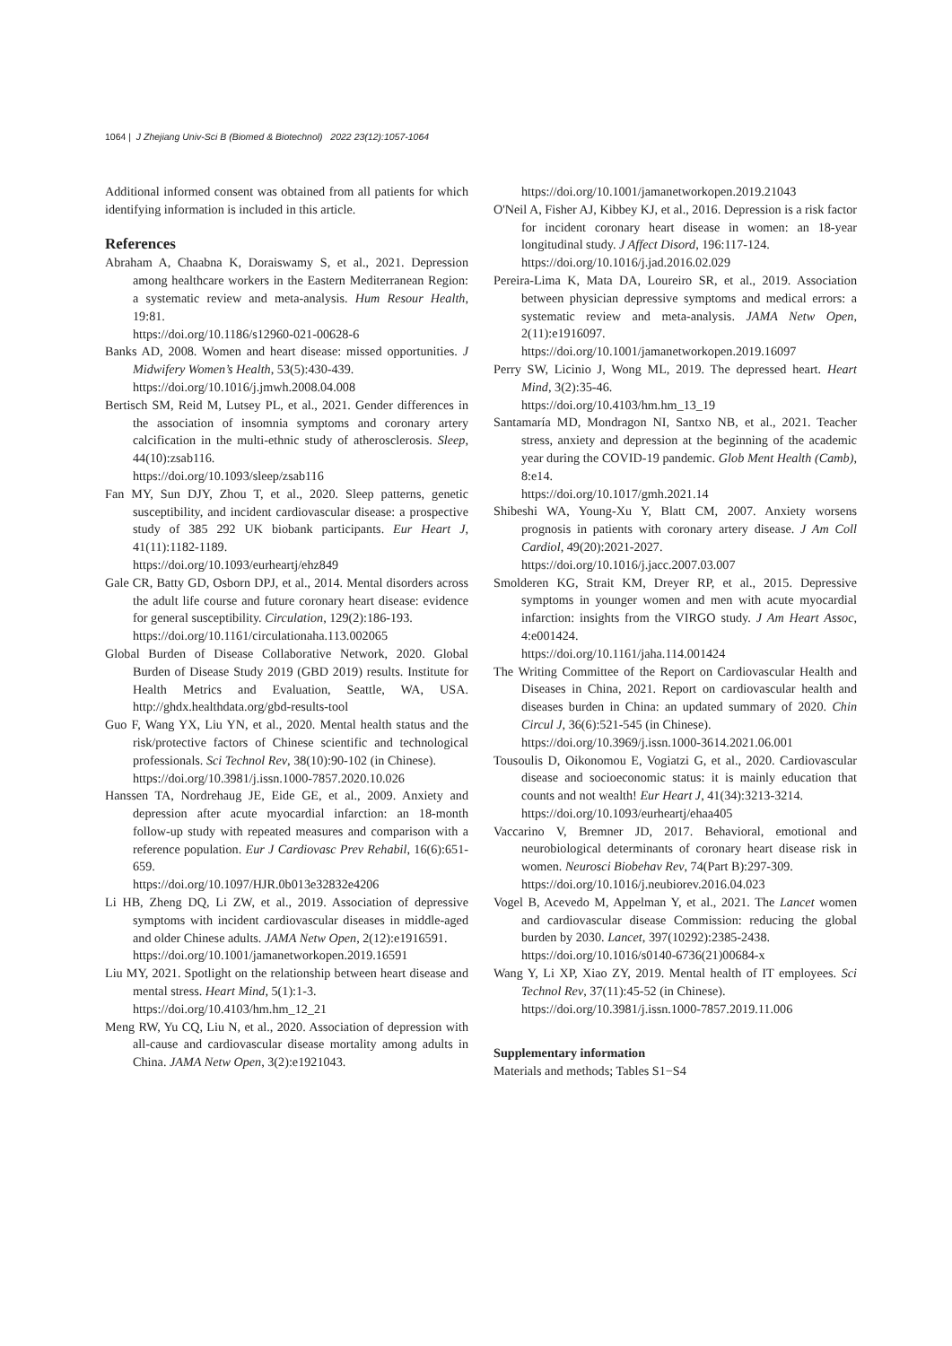1064 | J Zhejiang Univ-Sci B (Biomed & Biotechnol) 2022 23(12):1057-1064
Additional informed consent was obtained from all patients for which identifying information is included in this article.
References
Abraham A, Chaabna K, Doraiswamy S, et al., 2021. Depression among healthcare workers in the Eastern Mediterranean Region: a systematic review and meta-analysis. Hum Resour Health, 19:81.
https://doi.org/10.1186/s12960-021-00628-6
Banks AD, 2008. Women and heart disease: missed opportunities. J Midwifery Women’s Health, 53(5):430-439.
https://doi.org/10.1016/j.jmwh.2008.04.008
Bertisch SM, Reid M, Lutsey PL, et al., 2021. Gender differences in the association of insomnia symptoms and coronary artery calcification in the multi-ethnic study of atherosclerosis. Sleep, 44(10):zsab116.
https://doi.org/10.1093/sleep/zsab116
Fan MY, Sun DJY, Zhou T, et al., 2020. Sleep patterns, genetic susceptibility, and incident cardiovascular disease: a prospective study of 385 292 UK biobank participants. Eur Heart J, 41(11):1182-1189.
https://doi.org/10.1093/eurheartj/ehz849
Gale CR, Batty GD, Osborn DPJ, et al., 2014. Mental disorders across the adult life course and future coronary heart disease: evidence for general susceptibility. Circulation, 129(2):186-193.
https://doi.org/10.1161/circulationaha.113.002065
Global Burden of Disease Collaborative Network, 2020. Global Burden of Disease Study 2019 (GBD 2019) results. Institute for Health Metrics and Evaluation, Seattle, WA, USA. http://ghdx.healthdata.org/gbd-results-tool
Guo F, Wang YX, Liu YN, et al., 2020. Mental health status and the risk/protective factors of Chinese scientific and technological professionals. Sci Technol Rev, 38(10):90-102 (in Chinese).
https://doi.org/10.3981/j.issn.1000-7857.2020.10.026
Hanssen TA, Nordrehaug JE, Eide GE, et al., 2009. Anxiety and depression after acute myocardial infarction: an 18-month follow-up study with repeated measures and comparison with a reference population. Eur J Cardiovasc Prev Rehabil, 16(6):651-659.
https://doi.org/10.1097/HJR.0b013e32832e4206
Li HB, Zheng DQ, Li ZW, et al., 2019. Association of depressive symptoms with incident cardiovascular diseases in middle-aged and older Chinese adults. JAMA Netw Open, 2(12):e1916591.
https://doi.org/10.1001/jamanetworkopen.2019.16591
Liu MY, 2021. Spotlight on the relationship between heart disease and mental stress. Heart Mind, 5(1):1-3.
https://doi.org/10.4103/hm.hm_12_21
Meng RW, Yu CQ, Liu N, et al., 2020. Association of depression with all-cause and cardiovascular disease mortality among adults in China. JAMA Netw Open, 3(2):e1921043.
https://doi.org/10.1001/jamanetworkopen.2019.21043
O'Neil A, Fisher AJ, Kibbey KJ, et al., 2016. Depression is a risk factor for incident coronary heart disease in women: an 18-year longitudinal study. J Affect Disord, 196:117-124.
https://doi.org/10.1016/j.jad.2016.02.029
Pereira-Lima K, Mata DA, Loureiro SR, et al., 2019. Association between physician depressive symptoms and medical errors: a systematic review and meta-analysis. JAMA Netw Open, 2(11):e1916097.
https://doi.org/10.1001/jamanetworkopen.2019.16097
Perry SW, Licinio J, Wong ML, 2019. The depressed heart. Heart Mind, 3(2):35-46.
https://doi.org/10.4103/hm.hm_13_19
Santamaría MD, Mondragon NI, Santxo NB, et al., 2021. Teacher stress, anxiety and depression at the beginning of the academic year during the COVID-19 pandemic. Glob Ment Health (Camb), 8:e14.
https://doi.org/10.1017/gmh.2021.14
Shibeshi WA, Young-Xu Y, Blatt CM, 2007. Anxiety worsens prognosis in patients with coronary artery disease. J Am Coll Cardiol, 49(20):2021-2027.
https://doi.org/10.1016/j.jacc.2007.03.007
Smolderen KG, Strait KM, Dreyer RP, et al., 2015. Depressive symptoms in younger women and men with acute myocardial infarction: insights from the VIRGO study. J Am Heart Assoc, 4:e001424.
https://doi.org/10.1161/jaha.114.001424
The Writing Committee of the Report on Cardiovascular Health and Diseases in China, 2021. Report on cardiovascular health and diseases burden in China: an updated summary of 2020. Chin Circul J, 36(6):521-545 (in Chinese).
https://doi.org/10.3969/j.issn.1000-3614.2021.06.001
Tousoulis D, Oikonomou E, Vogiatzi G, et al., 2020. Cardiovascular disease and socioeconomic status: it is mainly education that counts and not wealth! Eur Heart J, 41(34):3213-3214.
https://doi.org/10.1093/eurheartj/ehaa405
Vaccarino V, Bremner JD, 2017. Behavioral, emotional and neurobiological determinants of coronary heart disease risk in women. Neurosci Biobehav Rev, 74(Part B):297-309.
https://doi.org/10.1016/j.neubiorev.2016.04.023
Vogel B, Acevedo M, Appelman Y, et al., 2021. The Lancet women and cardiovascular disease Commission: reducing the global burden by 2030. Lancet, 397(10292):2385-2438.
https://doi.org/10.1016/s0140-6736(21)00684-x
Wang Y, Li XP, Xiao ZY, 2019. Mental health of IT employees. Sci Technol Rev, 37(11):45-52 (in Chinese).
https://doi.org/10.3981/j.issn.1000-7857.2019.11.006
Supplementary information
Materials and methods; Tables S1−S4